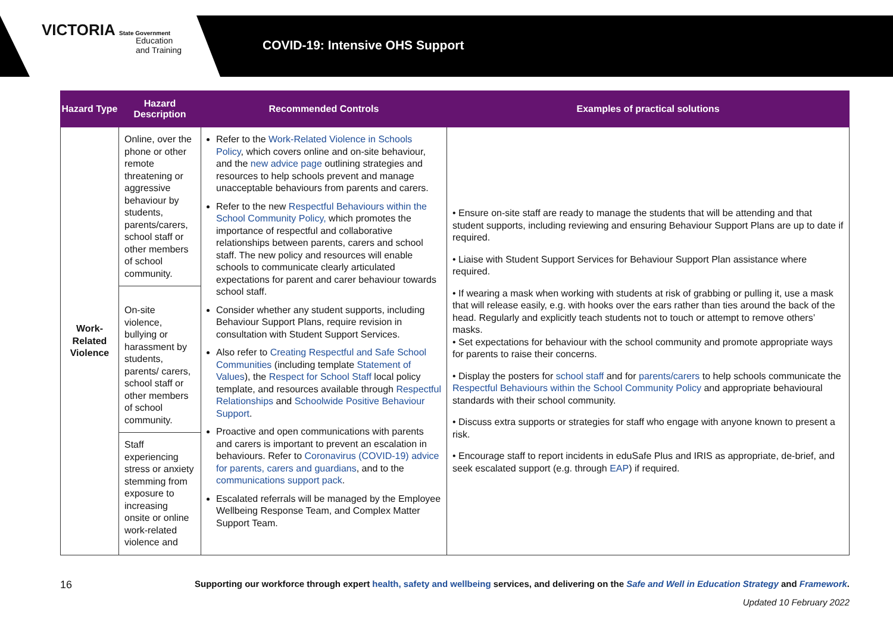VICTORIA State Government
Education
and Training
COVID-19: Intensive OHS Support
| Hazard Type | Hazard Description | Recommended Controls | Examples of practical solutions |
| --- | --- | --- | --- |
| Work-Related Violence | Online, over the phone or other remote threatening or aggressive behaviour by students, parents/carers, school staff or other members of school community. | Refer to the Work-Related Violence in Schools Policy , which covers online and on-site behaviour, and the new advice page outlining strategies and resources to help schools prevent and manage unacceptable behaviours from parents and carers. Refer to the new Respectful Behaviours within the School Community Policy, which promotes the importance of respectful and collaborative relationships between parents, carers and school staff. The new policy and resources will enable schools to communicate clearly articulated expectations for parent and carer behaviour towards school staff. Consider whether any student supports, including Behaviour Support Plans, require revision in consultation with Student Support Services. Also refer to Creating Respectful and Safe School Communities (including template Statement of Values ), the Respect for School Staff local policy template, and resources available through Respectful Relationships and Schoolwide Positive Behaviour Support . Proactive and open communications with parents and carers is important to prevent an escalation in behaviours. Refer to Coronavirus (COVID-19) advice for parents, carers and guardians , and to the communications support pack . Escalated referrals will be managed by the Employee Wellbeing Response Team, and Complex Matter Support Team. | • Ensure on-site staff are ready to manage the students that will be attending and that student supports, including reviewing and ensuring Behaviour Support Plans are up to date if required. • Liaise with Student Support Services for Behaviour Support Plan assistance where required. • If wearing a mask when working with students at risk of grabbing or pulling it, use a mask that will release easily, e.g. with hooks over the ears rather than ties around the back of the head. Regularly and explicitly teach students not to touch or attempt to remove others’ masks. • Set expectations for behaviour with the school community and promote appropriate ways for parents to raise their concerns. • Display the posters for school staff and for parents/carers to help schools communicate the Respectful Behaviours within the School Community Policy and appropriate behavioural standards with their school community. • Discuss extra supports or strategies for staff who engage with anyone known to present a risk. • Encourage staff to report incidents in eduSafe Plus and IRIS as appropriate, de-brief, and seek escalated support (e.g. through EAP ) if required. |
| | On-site violence, bullying or harassment by students, parents/ carers, school staff or other members of school community. | | |
| | Staff experiencing stress or anxiety stemming from exposure to increasing onsite or online work-related violence and | | |
16 Supporting our workforce through expert health, safety and wellbeing services, and delivering on the Safe and Well in Education Strategy and Framework.
Updated 10 February 2022